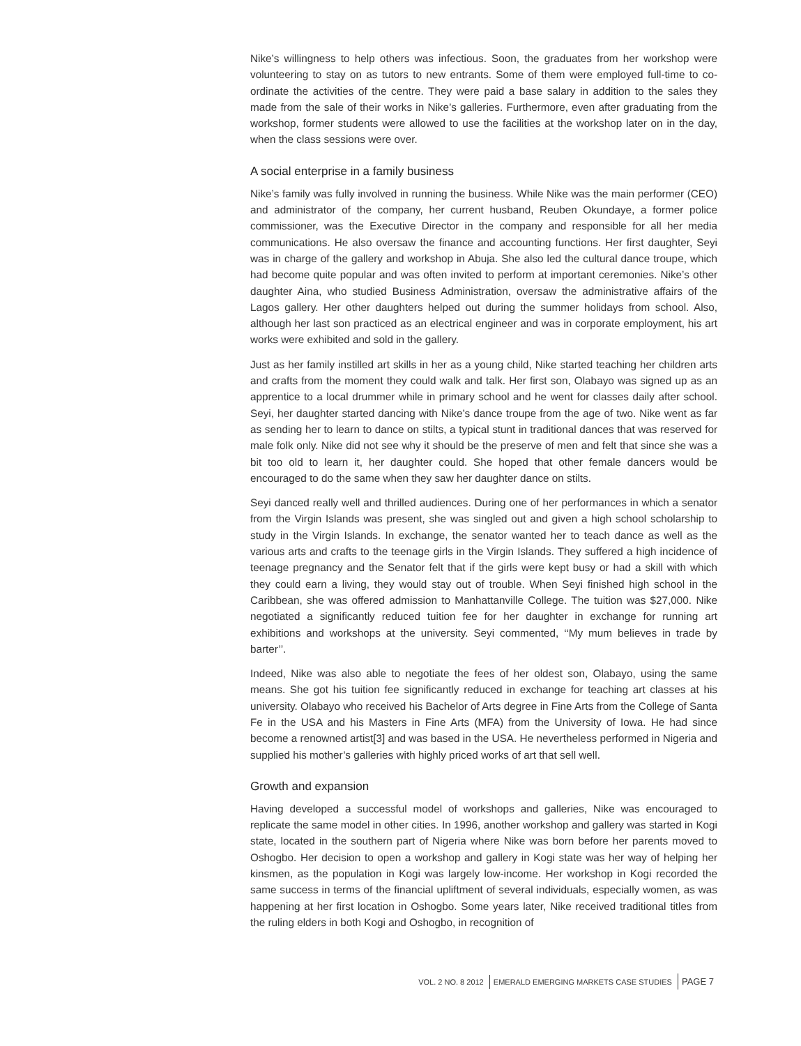Nike’s willingness to help others was infectious. Soon, the graduates from her workshop were volunteering to stay on as tutors to new entrants. Some of them were employed full-time to co-ordinate the activities of the centre. They were paid a base salary in addition to the sales they made from the sale of their works in Nike’s galleries. Furthermore, even after graduating from the workshop, former students were allowed to use the facilities at the workshop later on in the day, when the class sessions were over.
A social enterprise in a family business
Nike’s family was fully involved in running the business. While Nike was the main performer (CEO) and administrator of the company, her current husband, Reuben Okundaye, a former police commissioner, was the Executive Director in the company and responsible for all her media communications. He also oversaw the finance and accounting functions. Her first daughter, Seyi was in charge of the gallery and workshop in Abuja. She also led the cultural dance troupe, which had become quite popular and was often invited to perform at important ceremonies. Nike’s other daughter Aina, who studied Business Administration, oversaw the administrative affairs of the Lagos gallery. Her other daughters helped out during the summer holidays from school. Also, although her last son practiced as an electrical engineer and was in corporate employment, his art works were exhibited and sold in the gallery.
Just as her family instilled art skills in her as a young child, Nike started teaching her children arts and crafts from the moment they could walk and talk. Her first son, Olabayo was signed up as an apprentice to a local drummer while in primary school and he went for classes daily after school. Seyi, her daughter started dancing with Nike’s dance troupe from the age of two. Nike went as far as sending her to learn to dance on stilts, a typical stunt in traditional dances that was reserved for male folk only. Nike did not see why it should be the preserve of men and felt that since she was a bit too old to learn it, her daughter could. She hoped that other female dancers would be encouraged to do the same when they saw her daughter dance on stilts.
Seyi danced really well and thrilled audiences. During one of her performances in which a senator from the Virgin Islands was present, she was singled out and given a high school scholarship to study in the Virgin Islands. In exchange, the senator wanted her to teach dance as well as the various arts and crafts to the teenage girls in the Virgin Islands. They suffered a high incidence of teenage pregnancy and the Senator felt that if the girls were kept busy or had a skill with which they could earn a living, they would stay out of trouble. When Seyi finished high school in the Caribbean, she was offered admission to Manhattanville College. The tuition was $27,000. Nike negotiated a significantly reduced tuition fee for her daughter in exchange for running art exhibitions and workshops at the university. Seyi commented, ‘‘My mum believes in trade by barter’’.
Indeed, Nike was also able to negotiate the fees of her oldest son, Olabayo, using the same means. She got his tuition fee significantly reduced in exchange for teaching art classes at his university. Olabayo who received his Bachelor of Arts degree in Fine Arts from the College of Santa Fe in the USA and his Masters in Fine Arts (MFA) from the University of Iowa. He had since become a renowned artist[3] and was based in the USA. He nevertheless performed in Nigeria and supplied his mother’s galleries with highly priced works of art that sell well.
Growth and expansion
Having developed a successful model of workshops and galleries, Nike was encouraged to replicate the same model in other cities. In 1996, another workshop and gallery was started in Kogi state, located in the southern part of Nigeria where Nike was born before her parents moved to Oshogbo. Her decision to open a workshop and gallery in Kogi state was her way of helping her kinsmen, as the population in Kogi was largely low-income. Her workshop in Kogi recorded the same success in terms of the financial upliftment of several individuals, especially women, as was happening at her first location in Oshogbo. Some years later, Nike received traditional titles from the ruling elders in both Kogi and Oshogbo, in recognition of
VOL. 2 NO. 8 2012 EMERALD EMERGING MARKETS CASE STUDIES PAGE 7